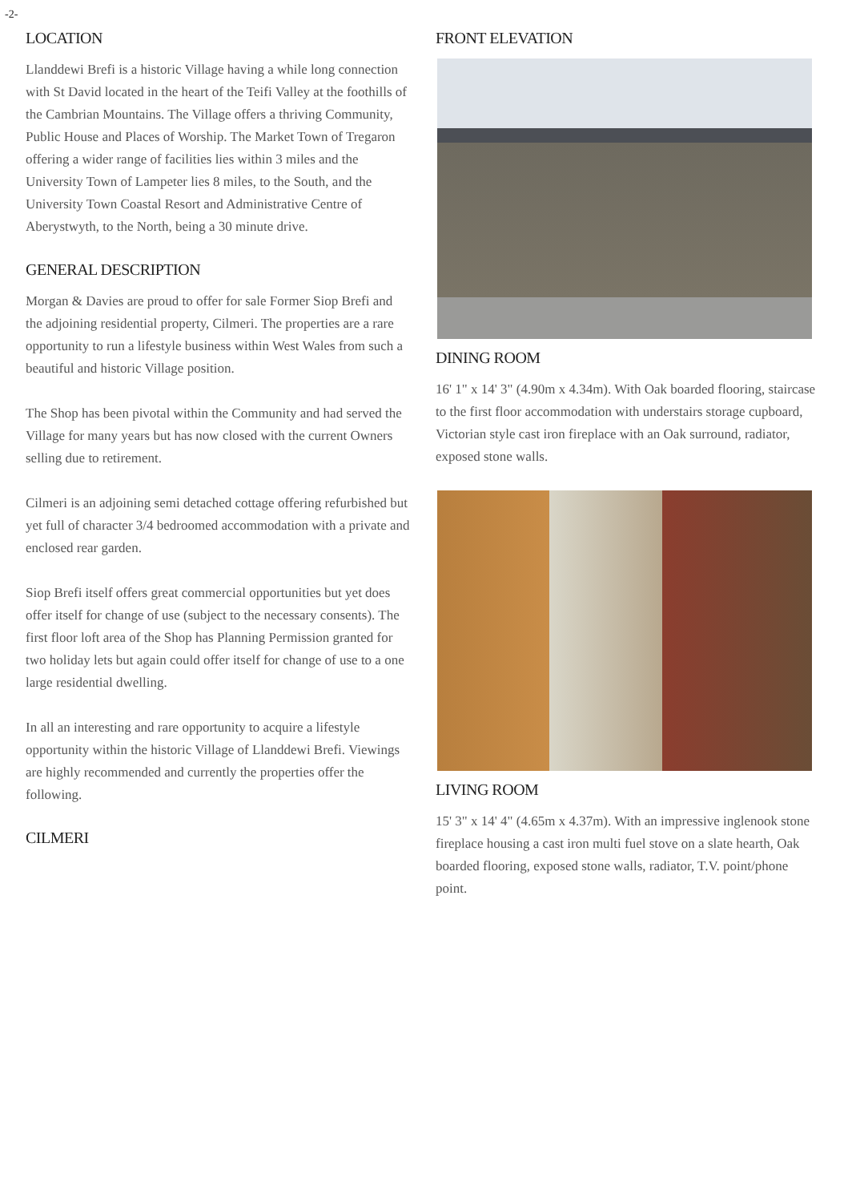-2-
LOCATION
Llanddewi Brefi is a historic Village having a while long connection with St David located in the heart of the Teifi Valley at the foothills of the Cambrian Mountains. The Village offers a thriving Community, Public House and Places of Worship. The Market Town of Tregaron offering a wider range of facilities lies within 3 miles and the University Town of Lampeter lies 8 miles, to the South, and the University Town Coastal Resort and Administrative Centre of Aberystwyth, to the North, being a 30 minute drive.
GENERAL DESCRIPTION
Morgan & Davies are proud to offer for sale Former Siop Brefi and the adjoining residential property, Cilmeri. The properties are a rare opportunity to run a lifestyle business within West Wales from such a beautiful and historic Village position.
The Shop has been pivotal within the Community and had served the Village for many years but has now closed with the current Owners selling due to retirement.
Cilmeri is an adjoining semi detached cottage offering refurbished but yet full of character 3/4 bedroomed accommodation with a private and enclosed rear garden.
Siop Brefi itself offers great commercial opportunities but yet does offer itself for change of use (subject to the necessary consents). The first floor loft area of the Shop has Planning Permission granted for two holiday lets but again could offer itself for change of use to a one large residential dwelling.
In all an interesting and rare opportunity to acquire a lifestyle opportunity within the historic Village of Llanddewi Brefi. Viewings are highly recommended and currently the properties offer the following.
CILMERI
FRONT ELEVATION
DINING ROOM
16' 1" x 14' 3" (4.90m x 4.34m). With Oak boarded flooring, staircase to the first floor accommodation with understairs storage cupboard, Victorian style cast iron fireplace with an Oak surround, radiator, exposed stone walls.
LIVING ROOM
15' 3" x 14' 4" (4.65m x 4.37m). With an impressive inglenook stone fireplace housing a cast iron multi fuel stove on a slate hearth, Oak boarded flooring, exposed stone walls, radiator, T.V. point/phone point.